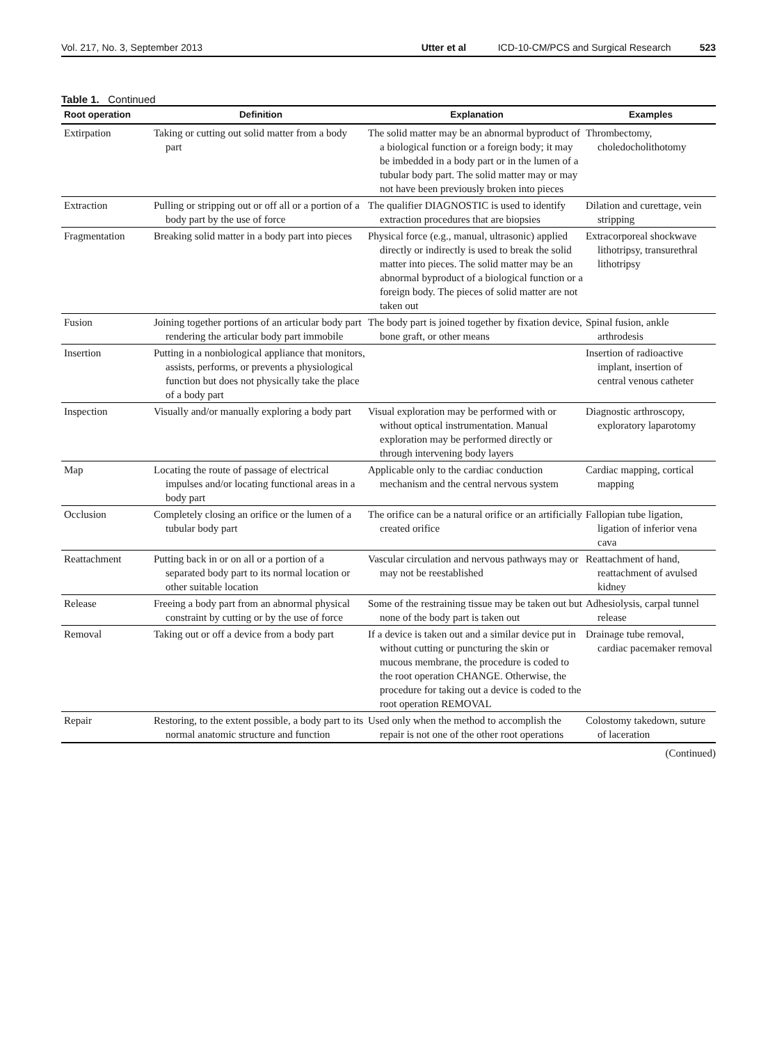Vol. 217, No. 3, September 2013 Utter et al ICD-10-CM/PCS and Surgical Research 523
Table 1. Continued
| Root operation | Definition | Explanation | Examples |
| --- | --- | --- | --- |
| Extirpation | Taking or cutting out solid matter from a body part | The solid matter may be an abnormal byproduct of a biological function or a foreign body; it may be imbedded in a body part or in the lumen of a tubular body part. The solid matter may or may not have been previously broken into pieces | Thrombectomy, choledocholithotomy |
| Extraction | Pulling or stripping out or off all or a portion of a body part by the use of force | The qualifier DIAGNOSTIC is used to identify extraction procedures that are biopsies | Dilation and curettage, vein stripping |
| Fragmentation | Breaking solid matter in a body part into pieces | Physical force (e.g., manual, ultrasonic) applied directly or indirectly is used to break the solid matter into pieces. The solid matter may be an abnormal byproduct of a biological function or a foreign body. The pieces of solid matter are not taken out | Extracorporeal shockwave lithotripsy, transurethral lithotripsy |
| Fusion | Joining together portions of an articular body part rendering the articular body part immobile | The body part is joined together by fixation device, bone graft, or other means | Spinal fusion, ankle arthrodesis |
| Insertion | Putting in a nonbiological appliance that monitors, assists, performs, or prevents a physiological function but does not physically take the place of a body part | | Insertion of radioactive implant, insertion of central venous catheter |
| Inspection | Visually and/or manually exploring a body part | Visual exploration may be performed with or without optical instrumentation. Manual exploration may be performed directly or through intervening body layers | Diagnostic arthroscopy, exploratory laparotomy |
| Map | Locating the route of passage of electrical impulses and/or locating functional areas in a body part | Applicable only to the cardiac conduction mechanism and the central nervous system | Cardiac mapping, cortical mapping |
| Occlusion | Completely closing an orifice or the lumen of a tubular body part | The orifice can be a natural orifice or an artificially created orifice | Fallopian tube ligation, ligation of inferior vena cava |
| Reattachment | Putting back in or on all or a portion of a separated body part to its normal location or other suitable location | Vascular circulation and nervous pathways may or may not be reestablished | Reattachment of hand, reattachment of avulsed kidney |
| Release | Freeing a body part from an abnormal physical constraint by cutting or by the use of force | Some of the restraining tissue may be taken out but none of the body part is taken out | Adhesiolysis, carpal tunnel release |
| Removal | Taking out or off a device from a body part | If a device is taken out and a similar device put in without cutting or puncturing the skin or mucous membrane, the procedure is coded to the root operation CHANGE. Otherwise, the procedure for taking out a device is coded to the root operation REMOVAL | Drainage tube removal, cardiac pacemaker removal |
| Repair | Restoring, to the extent possible, a body part to its normal anatomic structure and function | Used only when the method to accomplish the repair is not one of the other root operations | Colostomy takedown, suture of laceration |
(Continued)